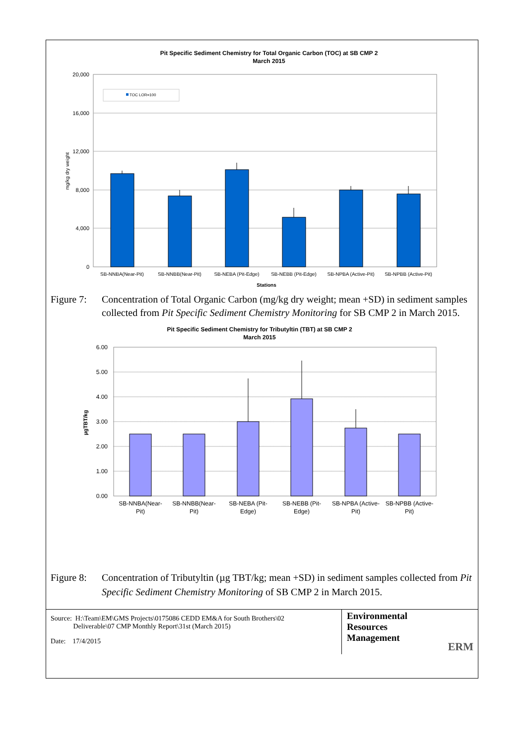Pit Specific Sediment Chemistry for Total Organic Carbon (TOC) at SB CMP 2
March 2015
20,000
16,000
12,000
8,000
4,000
0
mg/kg dry weight
TOC LOR=100
SB-NNBA(Near-Pit)
SB-NNBB(Near-Pit)
SB-NEBA (Pit-Edge)
SB-NEBB (Pit-Edge)
SB-NPBA (Active-Pit)
SB-NPBB (Active-Pit)
Stations
Figure 7: Concentration of Total Organic Carbon (mg/kg dry weight; mean +SD) in sediment samples collected from Pit Specific Sediment Chemistry Monitoring for SB CMP 2 in March 2015.
Pit Specific Sediment Chemistry for Tributyltin (TBT) at SB CMP 2
March 2015
6.00
5.00
4.00
3.00
2.00
1.00
0.00
µgTBT/kg
SB-NNBA(Near-
Pit)
SB-NNBB(Near-
Pit)
SB-NEBA (Pit-
Edge)
SB-NEBB (Pit-
Edge)
SB-NPBA (Active-
Pit)
SB-NPBB (Active-
Pit)
Figure 8: Concentration of Tributyltin (µg TBT/kg; mean +SD) in sediment samples collected from Pit Specific Sediment Chemistry Monitoring of SB CMP 2 in March 2015.
Source: H:\Team\EM\GMS Projects\0175086 CEDD EM&A for South Brothers\02
Deliverable\07 CMP Monthly Report\31st (March 2015)
Date: 17/4/2015
Environmental
Resources
Management ERM